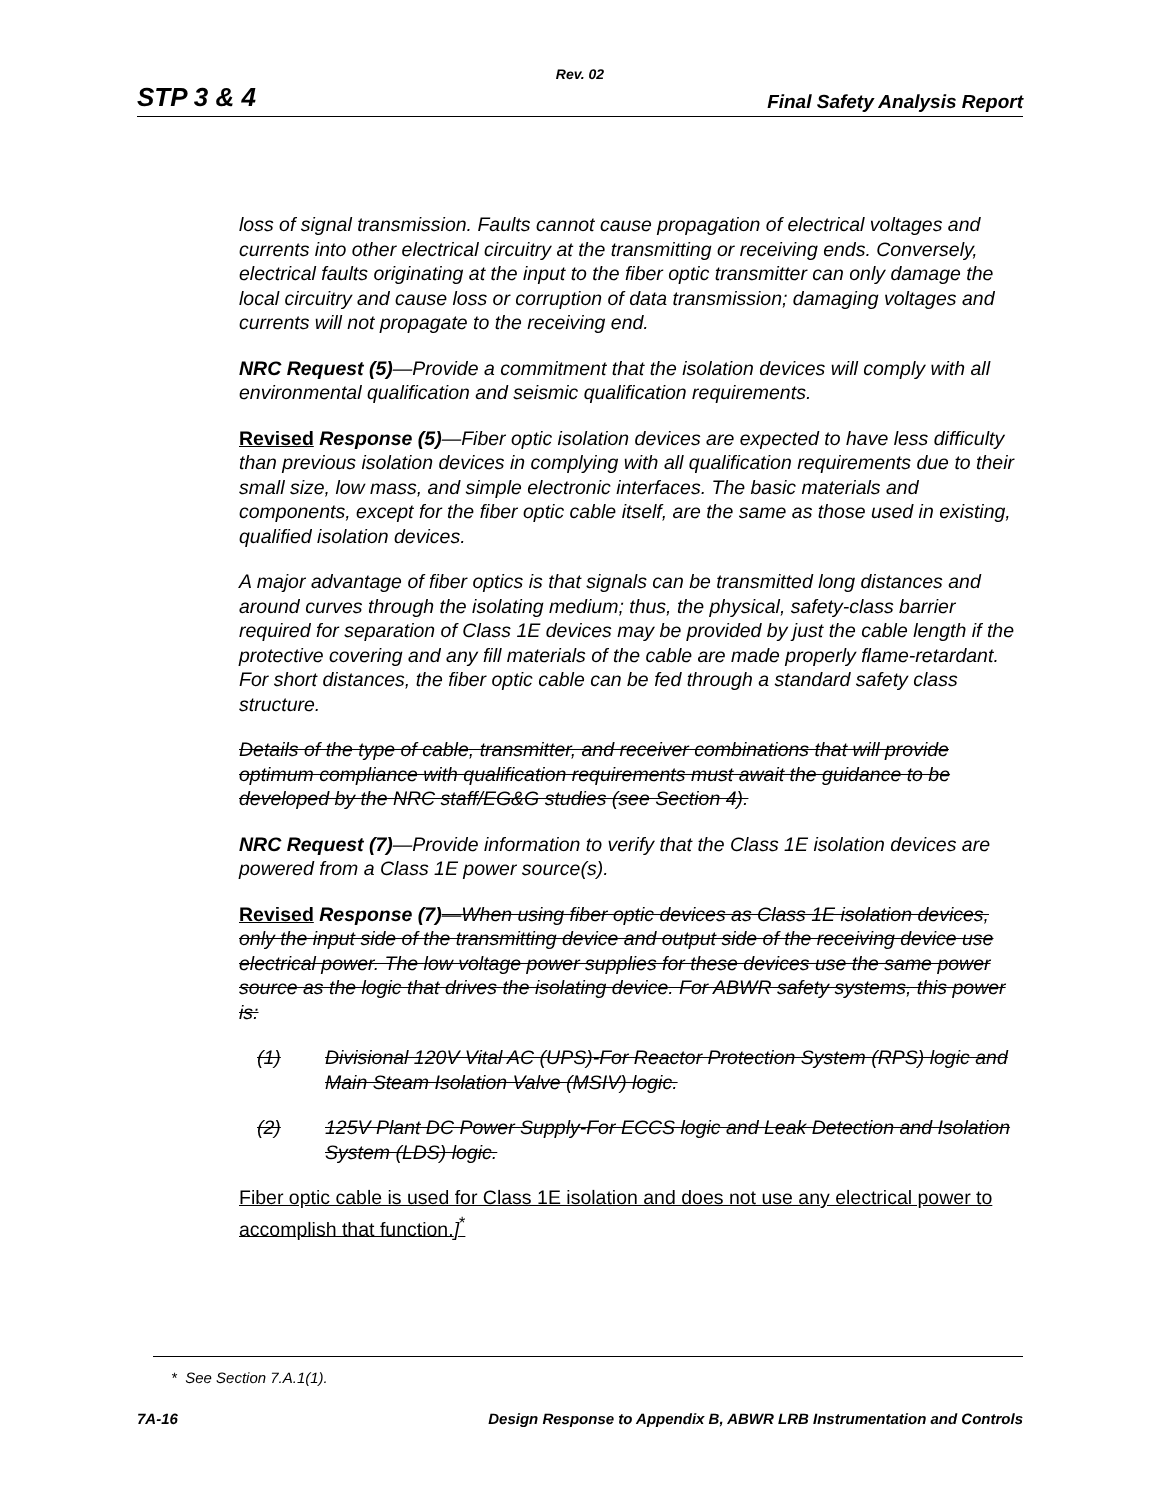Rev. 02
STP 3 & 4 Final Safety Analysis Report
loss of signal transmission. Faults cannot cause propagation of electrical voltages and currents into other electrical circuitry at the transmitting or receiving ends. Conversely, electrical faults originating at the input to the fiber optic transmitter can only damage the local circuitry and cause loss or corruption of data transmission; damaging voltages and currents will not propagate to the receiving end.
NRC Request (5)—Provide a commitment that the isolation devices will comply with all environmental qualification and seismic qualification requirements.
Revised Response (5)—Fiber optic isolation devices are expected to have less difficulty than previous isolation devices in complying with all qualification requirements due to their small size, low mass, and simple electronic interfaces. The basic materials and components, except for the fiber optic cable itself, are the same as those used in existing, qualified isolation devices.
A major advantage of fiber optics is that signals can be transmitted long distances and around curves through the isolating medium; thus, the physical, safety-class barrier required for separation of Class 1E devices may be provided by just the cable length if the protective covering and any fill materials of the cable are made properly flame-retardant. For short distances, the fiber optic cable can be fed through a standard safety class structure.
Details of the type of cable, transmitter, and receiver combinations that will provide optimum compliance with qualification requirements must await the guidance to be developed by the NRC staff/EG&G studies (see Section 4).
NRC Request (7)—Provide information to verify that the Class 1E isolation devices are powered from a Class 1E power source(s).
Revised Response (7)—When using fiber optic devices as Class 1E isolation devices, only the input side of the transmitting device and output side of the receiving device use electrical power. The low voltage power supplies for these devices use the same power source as the logic that drives the isolating device. For ABWR safety systems, this power is:
(1) Divisional 120V Vital AC (UPS)-For Reactor Protection System (RPS) logic and Main Steam Isolation Valve (MSIV) logic.
(2) 125V Plant DC Power Supply-For ECCS logic and Leak Detection and Isolation System (LDS) logic.
Fiber optic cable is used for Class 1E isolation and does not use any electrical power to accomplish that function.]<sup>*</sup>
* See Section 7.A.1(1).
7A-16 Design Response to Appendix B, ABWR LRB Instrumentation and Controls